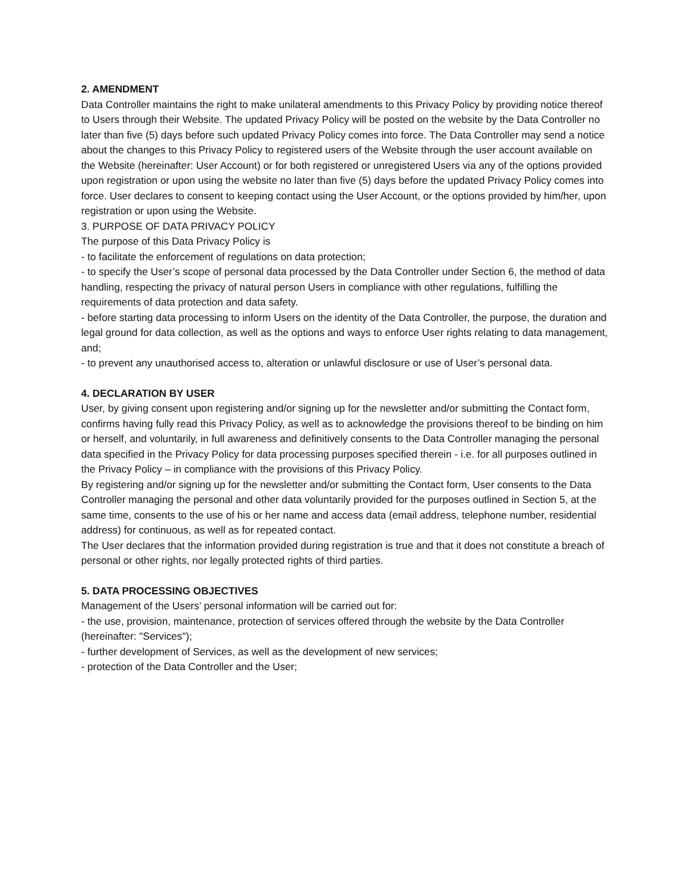2. AMENDMENT
Data Controller maintains the right to make unilateral amendments to this Privacy Policy by providing notice thereof to Users through their Website. The updated Privacy Policy will be posted on the website by the Data Controller no later than five (5) days before such updated Privacy Policy comes into force. The Data Controller may send a notice about the changes to this Privacy Policy to registered users of the Website through the user account available on the Website (hereinafter: User Account) or for both registered or unregistered Users via any of the options provided upon registration or upon using the website no later than five (5) days before the updated Privacy Policy comes into force. User declares to consent to keeping contact using the User Account, or the options provided by him/her, upon registration or upon using the Website.
3. PURPOSE OF DATA PRIVACY POLICY
The purpose of this Data Privacy Policy is
- to facilitate the enforcement of regulations on data protection;
- to specify the User’s scope of personal data processed by the Data Controller under Section 6, the method of data handling, respecting the privacy of natural person Users in compliance with other regulations, fulfilling the requirements of data protection and data safety.
- before starting data processing to inform Users on the identity of the Data Controller, the purpose, the duration and legal ground for data collection, as well as the options and ways to enforce User rights relating to data management, and;
- to prevent any unauthorised access to, alteration or unlawful disclosure or use of User’s personal data.
4. DECLARATION BY USER
User, by giving consent upon registering and/or signing up for the newsletter and/or submitting the Contact form, confirms having fully read this Privacy Policy, as well as to acknowledge the provisions thereof to be binding on him or herself, and voluntarily, in full awareness and definitively consents to the Data Controller managing the personal data specified in the Privacy Policy for data processing purposes specified therein - i.e. for all purposes outlined in the Privacy Policy – in compliance with the provisions of this Privacy Policy.
By registering and/or signing up for the newsletter and/or submitting the Contact form, User consents to the Data Controller managing the personal and other data voluntarily provided for the purposes outlined in Section 5, at the same time, consents to the use of his or her name and access data (email address, telephone number, residential address) for continuous, as well as for repeated contact.
The User declares that the information provided during registration is true and that it does not constitute a breach of personal or other rights, nor legally protected rights of third parties.
5. DATA PROCESSING OBJECTIVES
Management of the Users’ personal information will be carried out for:
- the use, provision, maintenance, protection of services offered through the website by the Data Controller (hereinafter: "Services");
- further development of Services, as well as the development of new services;
- protection of the Data Controller and the User;